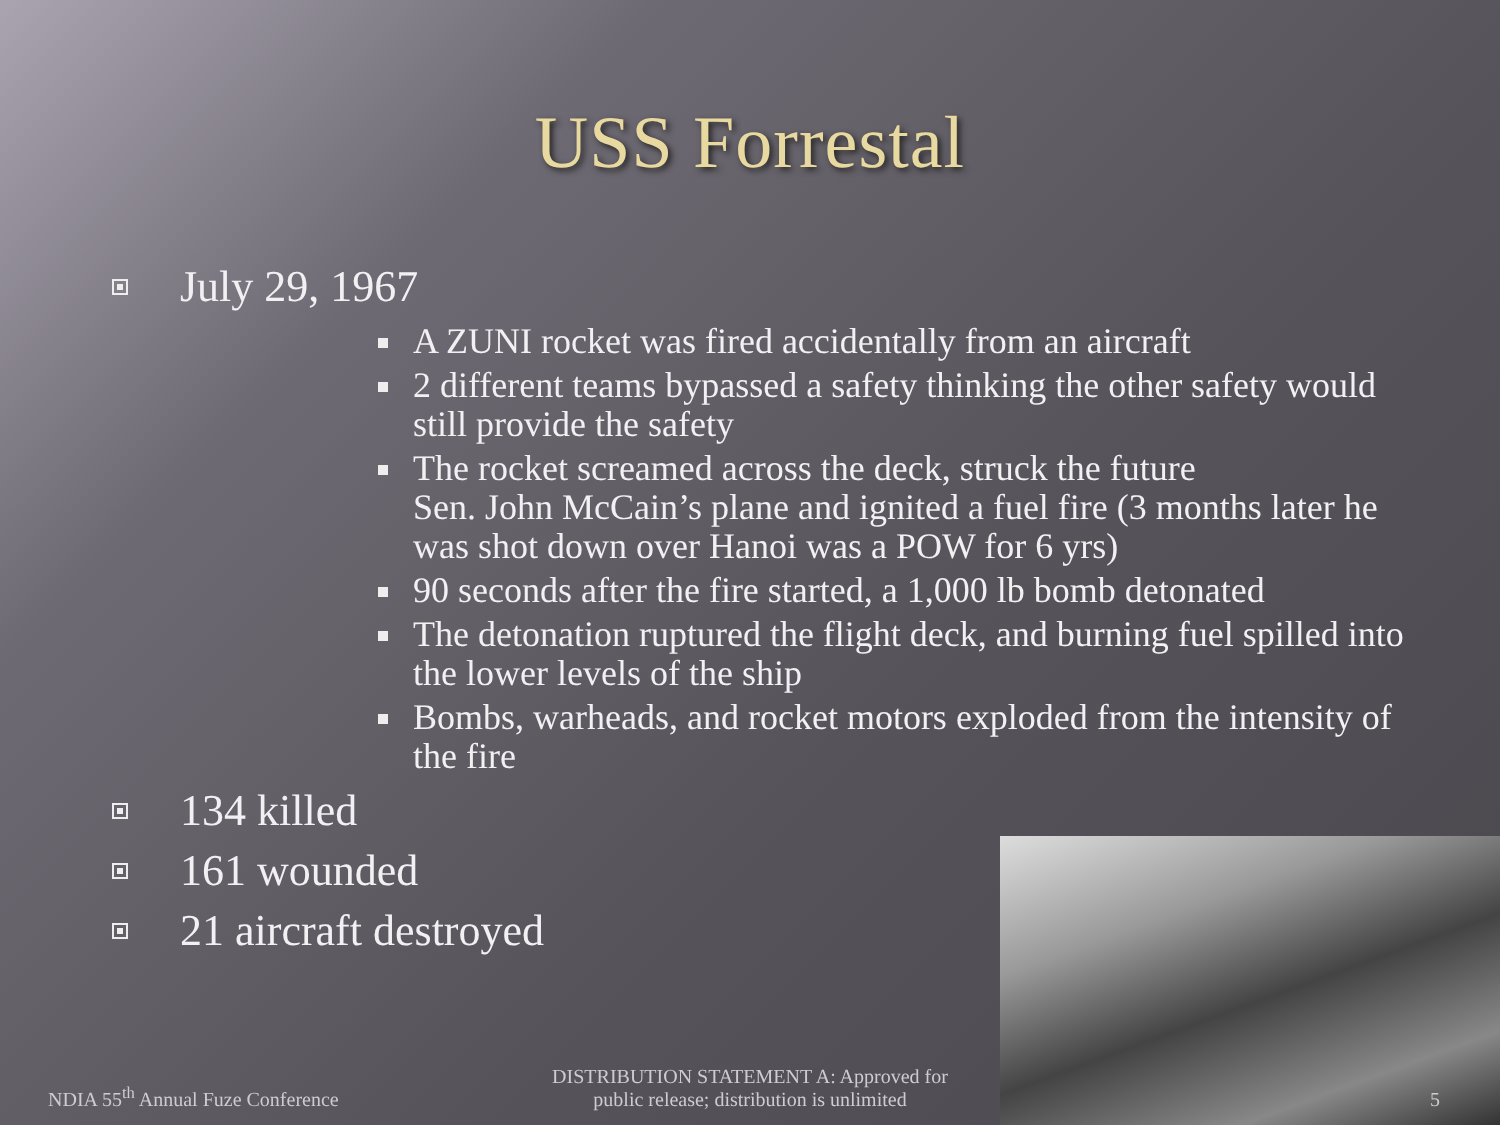USS Forrestal
July 29, 1967
A ZUNI rocket was fired accidentally from an aircraft
2 different teams bypassed a safety thinking the other safety would still provide the safety
The rocket screamed across the deck, struck the future
Sen. John McCain’s plane and ignited a fuel fire (3 months later he was shot down over Hanoi was a POW for 6 yrs)
90 seconds after the fire started, a 1,000 lb bomb detonated
The detonation ruptured the flight deck, and burning fuel spilled into the lower levels of the ship
Bombs, warheads, and rocket motors exploded from the intensity of the fire
134 killed
161 wounded
21 aircraft destroyed
NDIA 55<sup>th</sup> Annual Fuze Conference
DISTRIBUTION STATEMENT A: Approved for public release; distribution is unlimited
5